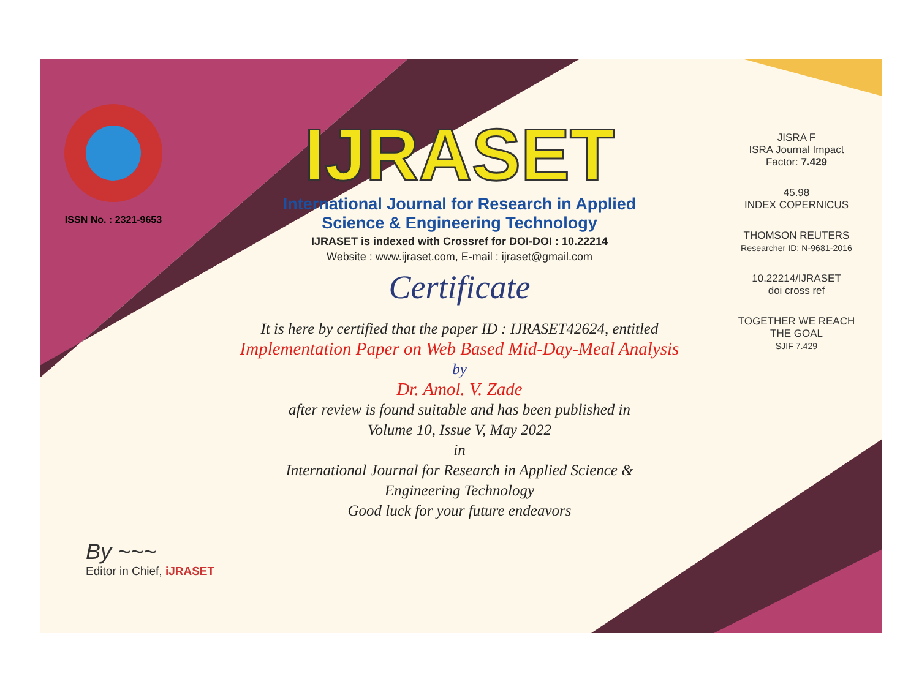ISSN No. : 2321-9653
IJRASET
International Journal for Research in Applied
Science & Engineering Technology
IJRASET is indexed with Crossref for DOI-DOI : 10.22214
Website : www.ijraset.com, E-mail : ijraset@gmail.com
Certificate
It is here by certified that the paper ID : IJRASET42624, entitled
Implementation Paper on Web Based Mid-Day-Meal Analysis
by
Dr. Amol. V. Zade
after review is found suitable and has been published in
Volume 10, Issue V, May 2022
in
International Journal for Research in Applied Science &
Engineering Technology
Good luck for your future endeavors
JISRA F
ISRA Journal Impact
Factor: 7.429
45.98
INDEX COPERNICUS
THOMSON REUTERS
Researcher ID: N-9681-2016
10.22214/IJRASET
doi cross ref
TOGETHER WE REACH THE GOAL
SJIF 7.429
By ~~~
Editor in Chief, iJRASET